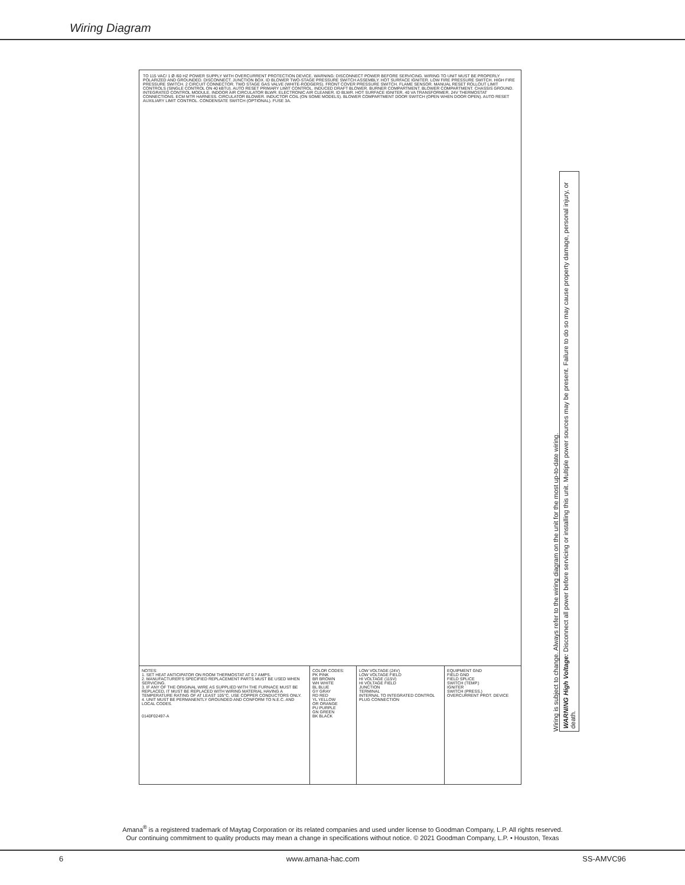Wiring Diagram
TO 115 VAC/ 1 Ø /60 HZ POWER SUPPLY WITH OVERCURRENT PROTECTION DEVICE. WARNING: DISCONNECT POWER BEFORE SERVICING. WIRING TO UNIT MUST BE PROPERLY POLARIZED AND GROUNDED. DISCONNECT. JUNCTION BOX. ID BLOWER TWO-STAGE PRESSURE SWITCH ASSEMBLY. HOT SURFACE IGNITER. LOW FIRE PRESSURE SWITCH. HIGH FIRE PRESSURE SWITCH. 2 CIRCUIT CONNECTOR. TWO STAGE GAS VALVE (WHITE-RODGERS). FRONT COVER PRESSURE SWITCH. FLAME SENSOR. MANUAL RESET ROLLOUT LIMIT CONTROLS (SINGLE CONTROL ON 40 kBTU). AUTO RESET PRIMARY LIMIT CONTROL. INDUCED DRAFT BLOWER. BURNER COMPARTMENT. BLOWER COMPARTMENT. CHASSIS GROUND. INTEGRATED CONTROL MODULE. INDOOR AIR CIRCULATOR BLWR. ELECTRONIC AIR CLEANER. ID BLWR. HOT SURFACE IGNITER. 40 VA TRANSFORMER. 24V THERMOSTAT CONNECTIONS. ECM MTR HARNESS. CIRCULATOR BLOWER. INDUCTOR COIL (ON SOME MODELS). BLOWER COMPARTMENT DOOR SWITCH (OPEN WHEN DOOR OPEN). AUTO RESET AUXILIARY LIMIT CONTROL. CONDENSATE SWITCH (OPTIONAL). FUSE 3A.
NOTES:
1. SET HEAT ANTICIPATOR ON ROOM THERMOSTAT AT 0.7 AMPS.
2. MANUFACTURER'S SPECIFIED REPLACEMENT PARTS MUST BE USED WHEN SERVICING.
3. IF ANY OF THE ORIGINAL WIRE AS SUPPLIED WITH THE FURNACE MUST BE REPLACED, IT MUST BE REPLACED WITH WIRING MATERIAL HAVING A TEMPERATURE RATING OF AT LEAST 105°C. USE COPPER CONDUCTORS ONLY.
4. UNIT MUST BE PERMANENTLY GROUNDED AND CONFORM TO N.E.C. AND LOCAL CODES.
0140F02497-A
COLOR CODES:
PK PINK
BR BROWN
WH WHITE
BL BLUE
GY GRAY
RD RED
YL YELLOW
OR ORANGE
PU PURPLE
GN GREEN
BK BLACK
LOW VOLTAGE (24V)
LOW VOLTAGE FIELD
HI VOLTAGE (115V)
HI VOLTAGE FIELD
JUNCTION
TERMINAL
INTERNAL TO INTEGRATED CONTROL
PLUG CONNECTION
EQUIPMENT GND
FIELD GND
FIELD SPLICE
SWITCH (TEMP.)
IGNITER
SWITCH (PRESS.)
OVERCURRENT PROT. DEVICE
Wiring is subject to change. Always refer to the wiring diagram on the unit for the most up-to-date wiring.
WARNING High Voltage: Disconnect all power before servicing or installing this unit. Multiple power sources may be present. Failure to do so may cause property damage, personal injury, or death.
Amana<sup>®</sup> is a registered trademark of Maytag Corporation or its related companies and used under license to Goodman Company, L.P. All rights reserved.
Our continuing commitment to quality products may mean a change in specifications without notice. © 2021 Goodman Company, L.P. • Houston, Texas
6 www.amana-hac.com SS-AMVC96